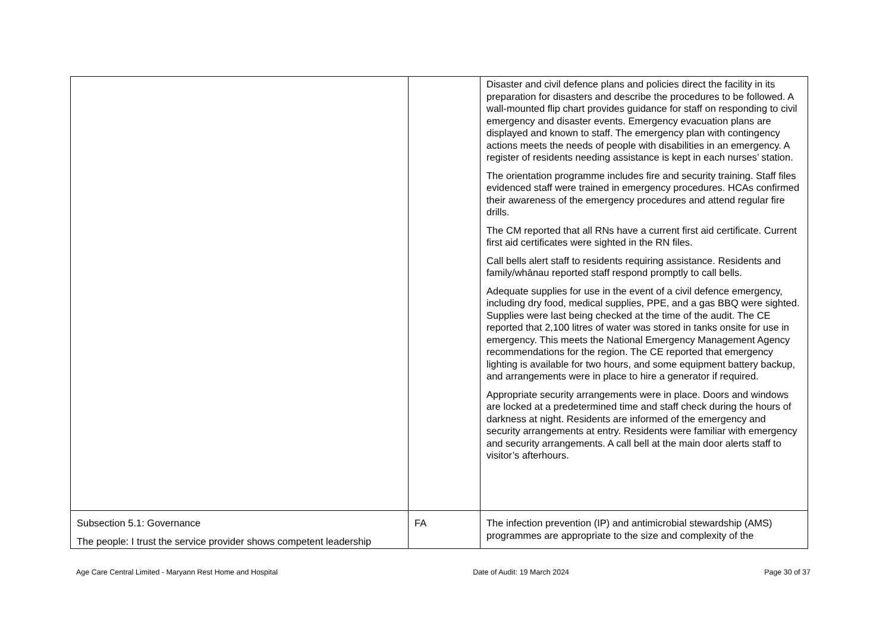| | | Disaster and civil defence plans and policies direct the facility in its preparation for disasters and describe the procedures to be followed. A wall-mounted flip chart provides guidance for staff on responding to civil emergency and disaster events. Emergency evacuation plans are displayed and known to staff. The emergency plan with contingency actions meets the needs of people with disabilities in an emergency. A register of residents needing assistance is kept in each nurses’ station. The orientation programme includes fire and security training. Staff files evidenced staff were trained in emergency procedures. HCAs confirmed their awareness of the emergency procedures and attend regular fire drills. The CM reported that all RNs have a current first aid certificate. Current first aid certificates were sighted in the RN files. Call bells alert staff to residents requiring assistance. Residents and family/whānau reported staff respond promptly to call bells. Adequate supplies for use in the event of a civil defence emergency, including dry food, medical supplies, PPE, and a gas BBQ were sighted. Supplies were last being checked at the time of the audit. The CE reported that 2,100 litres of water was stored in tanks onsite for use in emergency. This meets the National Emergency Management Agency recommendations for the region. The CE reported that emergency lighting is available for two hours, and some equipment battery backup, and arrangements were in place to hire a generator if required. Appropriate security arrangements were in place. Doors and windows are locked at a predetermined time and staff check during the hours of darkness at night. Residents are informed of the emergency and security arrangements at entry. Residents were familiar with emergency and security arrangements. A call bell at the main door alerts staff to visitor’s afterhours. |
| Subsection 5.1: Governance The people: I trust the service provider shows competent leadership | FA | The infection prevention (IP) and antimicrobial stewardship (AMS) programmes are appropriate to the size and complexity of the |
Age Care Central Limited - Maryann Rest Home and Hospital Date of Audit: 19 March 2024 Page 30 of 37